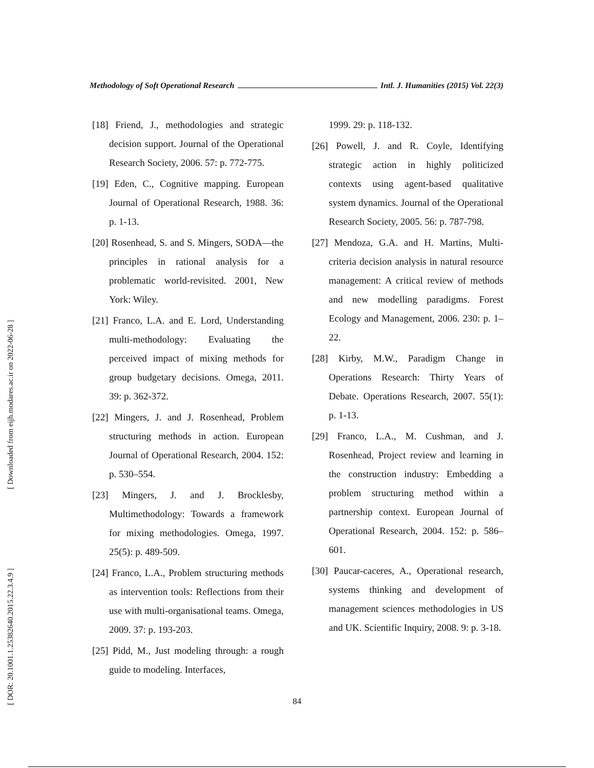Methodology of Soft Operational Research Intl. J. Humanities (2015) Vol. 22(3)
[18] Friend, J., methodologies and strategic decision support. Journal of the Operational Research Society, 2006. 57: p. 772-775.
[19] Eden, C., Cognitive mapping. European Journal of Operational Research, 1988. 36: p. 1-13.
[20] Rosenhead, S. and S. Mingers, SODA—the principles in rational analysis for a problematic world-revisited. 2001, New York: Wiley.
[21] Franco, L.A. and E. Lord, Understanding multi-methodology: Evaluating the perceived impact of mixing methods for group budgetary decisions. Omega, 2011. 39: p. 362-372.
[22] Mingers, J. and J. Rosenhead, Problem structuring methods in action. European Journal of Operational Research, 2004. 152: p. 530–554.
[23] Mingers, J. and J. Brocklesby, Multimethodology: Towards a framework for mixing methodologies. Omega, 1997. 25(5): p. 489-509.
[24] Franco, L.A., Problem structuring methods as intervention tools: Reflections from their use with multi-organisational teams. Omega, 2009. 37: p. 193-203.
[25] Pidd, M., Just modeling through: a rough guide to modeling. Interfaces,
1999. 29: p. 118-132.
[26] Powell, J. and R. Coyle, Identifying strategic action in highly politicized contexts using agent-based qualitative system dynamics. Journal of the Operational Research Society, 2005. 56: p. 787-798.
[27] Mendoza, G.A. and H. Martins, Multi-criteria decision analysis in natural resource management: A critical review of methods and new modelling paradigms. Forest Ecology and Management, 2006. 230: p. 1–22.
[28] Kirby, M.W., Paradigm Change in Operations Research: Thirty Years of Debate. Operations Research, 2007. 55(1): p. 1-13.
[29] Franco, L.A., M. Cushman, and J. Rosenhead, Project review and learning in the construction industry: Embedding a problem structuring method within a partnership context. European Journal of Operational Research, 2004. 152: p. 586–601.
[30] Paucar-caceres, A., Operational research, systems thinking and development of management sciences methodologies in US and UK. Scientific Inquiry, 2008. 9: p. 3-18.
84
[ Downloaded from eijh.modares.ac.ir on 2022-06-28 ]
[ DOR: 20.1001.1.25382640.2015.22.3.4.9 ]